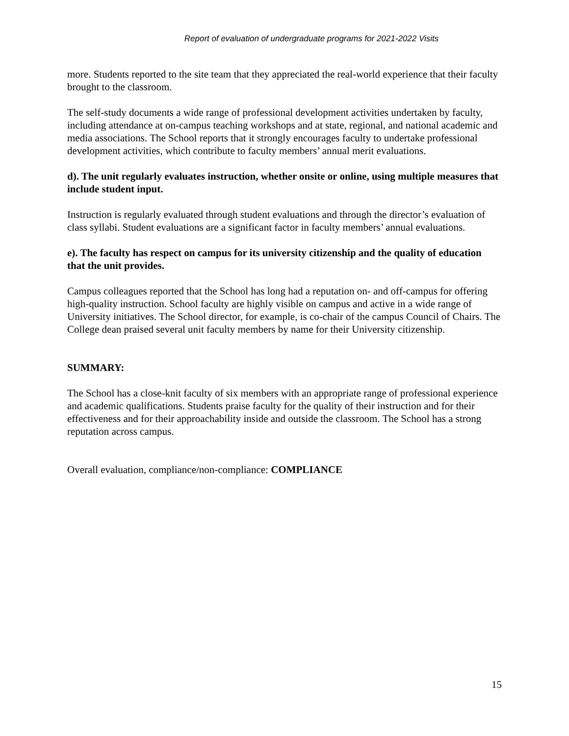Report of evaluation of undergraduate programs for 2021-2022 Visits
more. Students reported to the site team that they appreciated the real-world experience that their faculty brought to the classroom.
The self-study documents a wide range of professional development activities undertaken by faculty, including attendance at on-campus teaching workshops and at state, regional, and national academic and media associations. The School reports that it strongly encourages faculty to undertake professional development activities, which contribute to faculty members’ annual merit evaluations.
d). The unit regularly evaluates instruction, whether onsite or online, using multiple measures that include student input.
Instruction is regularly evaluated through student evaluations and through the director’s evaluation of class syllabi. Student evaluations are a significant factor in faculty members’ annual evaluations.
e). The faculty has respect on campus for its university citizenship and the quality of education that the unit provides.
Campus colleagues reported that the School has long had a reputation on- and off-campus for offering high-quality instruction. School faculty are highly visible on campus and active in a wide range of University initiatives. The School director, for example, is co-chair of the campus Council of Chairs. The College dean praised several unit faculty members by name for their University citizenship.
SUMMARY:
The School has a close-knit faculty of six members with an appropriate range of professional experience and academic qualifications. Students praise faculty for the quality of their instruction and for their effectiveness and for their approachability inside and outside the classroom. The School has a strong reputation across campus.
Overall evaluation, compliance/non-compliance: COMPLIANCE
15